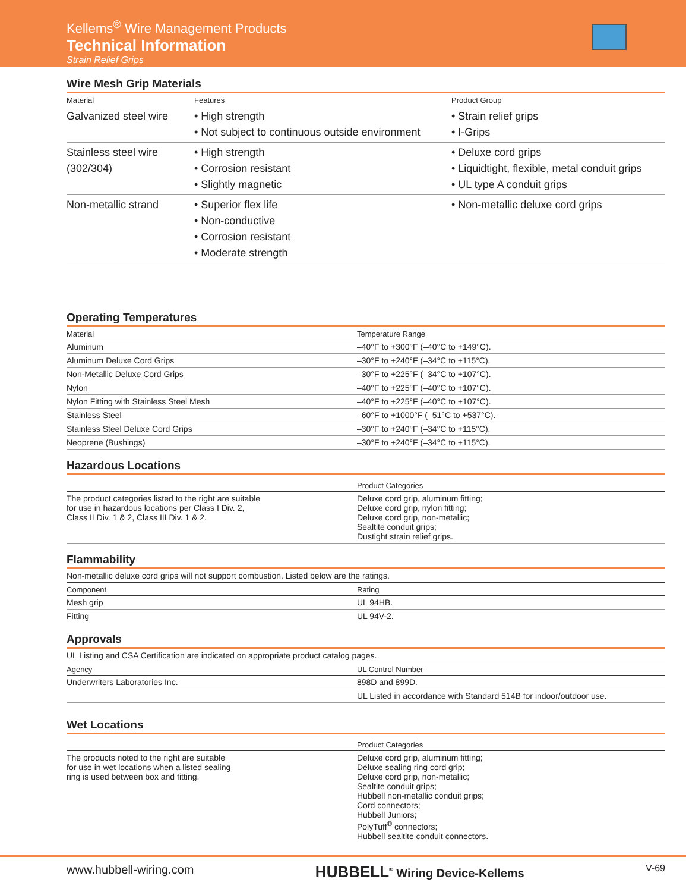Kellems<sup>®</sup> Wire Management Products
Technical Information
Strain Relief Grips
Wire Mesh Grip Materials
| Material | Features | Product Group |
| --- | --- | --- |
| Galvanized steel wire | • High strength • Not subject to continuous outside environment | • Strain relief grips • I-Grips |
| Stainless steel wire (302/304) | • High strength • Corrosion resistant • Slightly magnetic | • Deluxe cord grips • Liquidtight, flexible, metal conduit grips • UL type A conduit grips |
| Non-metallic strand | • Superior flex life • Non-conductive • Corrosion resistant • Moderate strength | • Non-metallic deluxe cord grips |
Operating Temperatures
| Material | Temperature Range |
| --- | --- |
| Aluminum | –40°F to +300°F (–40°C to +149°C). |
| Aluminum Deluxe Cord Grips | –30°F to +240°F (–34°C to +115°C). |
| Non-Metallic Deluxe Cord Grips | –30°F to +225°F (–34°C to +107°C). |
| Nylon | –40°F to +225°F (–40°C to +107°C). |
| Nylon Fitting with Stainless Steel Mesh | –40°F to +225°F (–40°C to +107°C). |
| Stainless Steel | –60°F to +1000°F (–51°C to +537°C). |
| Stainless Steel Deluxe Cord Grips | –30°F to +240°F (–34°C to +115°C). |
| Neoprene (Bushings) | –30°F to +240°F (–34°C to +115°C). |
Hazardous Locations
| | Product Categories |
| --- | --- |
| The product categories listed to the right are suitable for use in hazardous locations per Class I Div. 2, Class II Div. 1 & 2, Class III Div. 1 & 2. | Deluxe cord grip, aluminum fitting; Deluxe cord grip, nylon fitting; Deluxe cord grip, non-metallic; Sealtite conduit grips; Dustight strain relief grips. |
Flammability
Non-metallic deluxe cord grips will not support combustion. Listed below are the ratings.
| Component | Rating |
| --- | --- |
| Mesh grip | UL 94HB. |
| Fitting | UL 94V-2. |
Approvals
UL Listing and CSA Certification are indicated on appropriate product catalog pages.
| Agency | UL Control Number |
| --- | --- |
| Underwriters Laboratories Inc. | 898D and 899D. |
| | UL Listed in accordance with Standard 514B for indoor/outdoor use. |
Wet Locations
| | Product Categories |
| --- | --- |
| The products noted to the right are suitable for use in wet locations when a listed sealing ring is used between box and fitting. | Deluxe cord grip, aluminum fitting; Deluxe sealing ring cord grip; Deluxe cord grip, non-metallic; Sealtite conduit grips; Hubbell non-metallic conduit grips; Cord connectors; Hubbell Juniors; PolyTuff<sup>®</sup> connectors; Hubbell sealtite conduit connectors. |
www.hubbell-wiring.com HUBBELL<sup>®</sup> Wiring Device-Kellems V-69